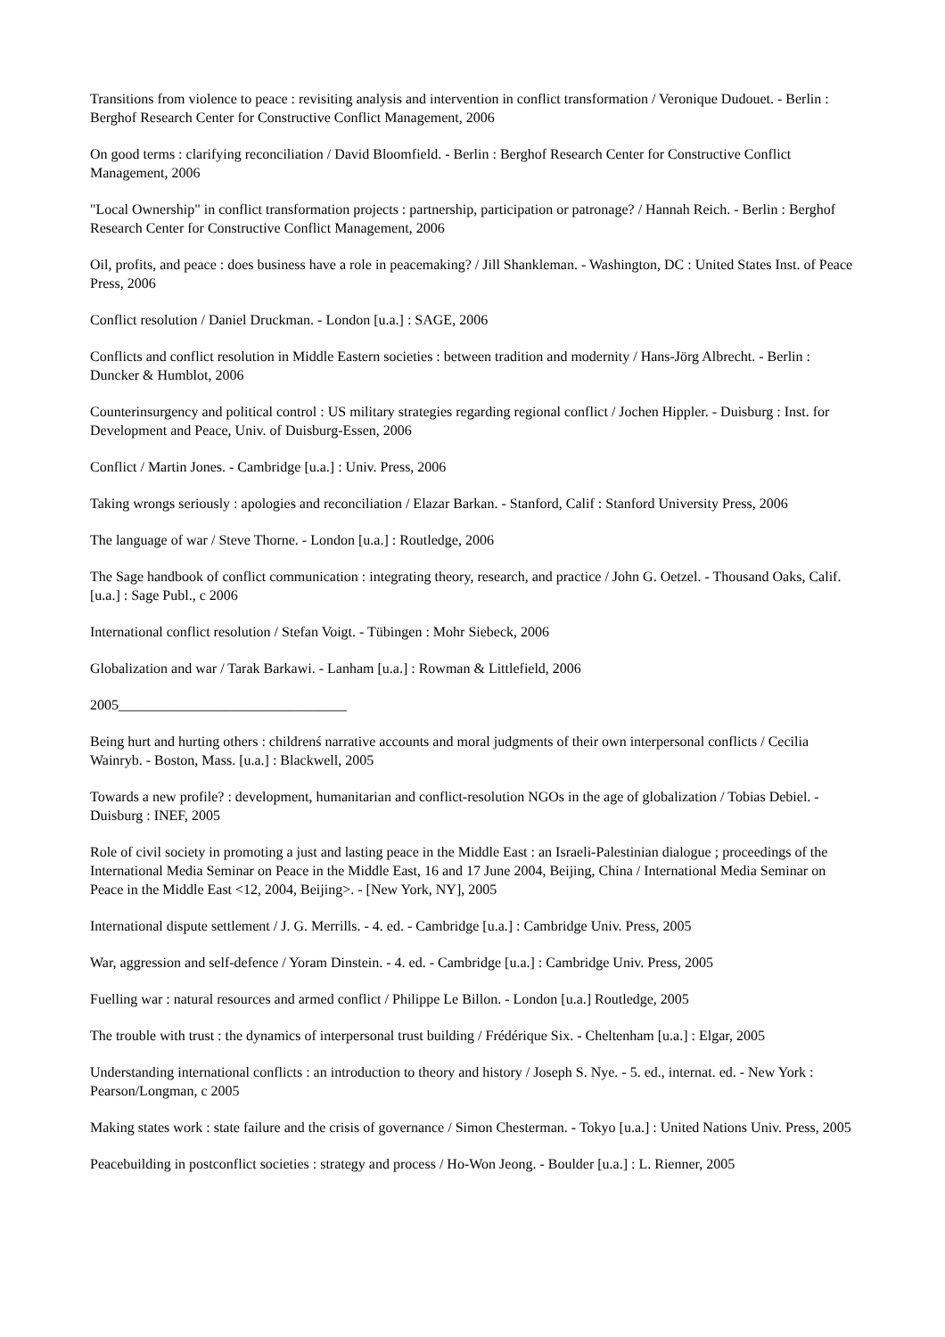Transitions from violence to peace : revisiting analysis and intervention in conflict transformation / Veronique Dudouet. - Berlin : Berghof Research Center for Constructive Conflict Management, 2006
On good terms : clarifying reconciliation / David Bloomfield. - Berlin : Berghof Research Center for Constructive Conflict Management, 2006
"Local Ownership" in conflict transformation projects : partnership, participation or patronage? / Hannah Reich. - Berlin : Berghof Research Center for Constructive Conflict Management, 2006
Oil, profits, and peace : does business have a role in peacemaking? / Jill Shankleman. - Washington, DC : United States Inst. of Peace Press, 2006
Conflict resolution / Daniel Druckman. - London [u.a.] : SAGE, 2006
Conflicts and conflict resolution in Middle Eastern societies : between tradition and modernity / Hans-Jörg Albrecht. - Berlin : Duncker & Humblot, 2006
Counterinsurgency and political control : US military strategies regarding regional conflict / Jochen Hippler. - Duisburg : Inst. for Development and Peace, Univ. of Duisburg-Essen, 2006
Conflict / Martin Jones. - Cambridge [u.a.] : Univ. Press, 2006
Taking wrongs seriously : apologies and reconciliation / Elazar Barkan. - Stanford, Calif : Stanford University Press, 2006
The language of war / Steve Thorne. - London [u.a.] : Routledge, 2006
The Sage handbook of conflict communication : integrating theory, research, and practice / John G. Oetzel. - Thousand Oaks, Calif. [u.a.] : Sage Publ., c 2006
International conflict resolution / Stefan Voigt. - Tübingen : Mohr Siebeck, 2006
Globalization and war / Tarak Barkawi. - Lanham [u.a.] : Rowman & Littlefield, 2006
2005________________________________
Being hurt and hurting others : childrenś narrative accounts and moral judgments of their own interpersonal conflicts / Cecilia Wainryb. - Boston, Mass. [u.a.] : Blackwell, 2005
Towards a new profile? : development, humanitarian and conflict-resolution NGOs in the age of globalization / Tobias Debiel. - Duisburg : INEF, 2005
Role of civil society in promoting a just and lasting peace in the Middle East : an Israeli-Palestinian dialogue ; proceedings of the International Media Seminar on Peace in the Middle East, 16 and 17 June 2004, Beijing, China / International Media Seminar on Peace in the Middle East <12, 2004, Beijing>. - [New York, NY], 2005
International dispute settlement / J. G. Merrills. - 4. ed. - Cambridge [u.a.] : Cambridge Univ. Press, 2005
War, aggression and self-defence / Yoram Dinstein. - 4. ed. - Cambridge [u.a.] : Cambridge Univ. Press, 2005
Fuelling war : natural resources and armed conflict / Philippe Le Billon. - London [u.a.] Routledge, 2005
The trouble with trust : the dynamics of interpersonal trust building / Frédérique Six. - Cheltenham [u.a.] : Elgar, 2005
Understanding international conflicts : an introduction to theory and history / Joseph S. Nye. - 5. ed., internat. ed. - New York : Pearson/Longman, c 2005
Making states work : state failure and the crisis of governance / Simon Chesterman. - Tokyo [u.a.] : United Nations Univ. Press, 2005
Peacebuilding in postconflict societies : strategy and process / Ho-Won Jeong. - Boulder [u.a.] : L. Rienner, 2005